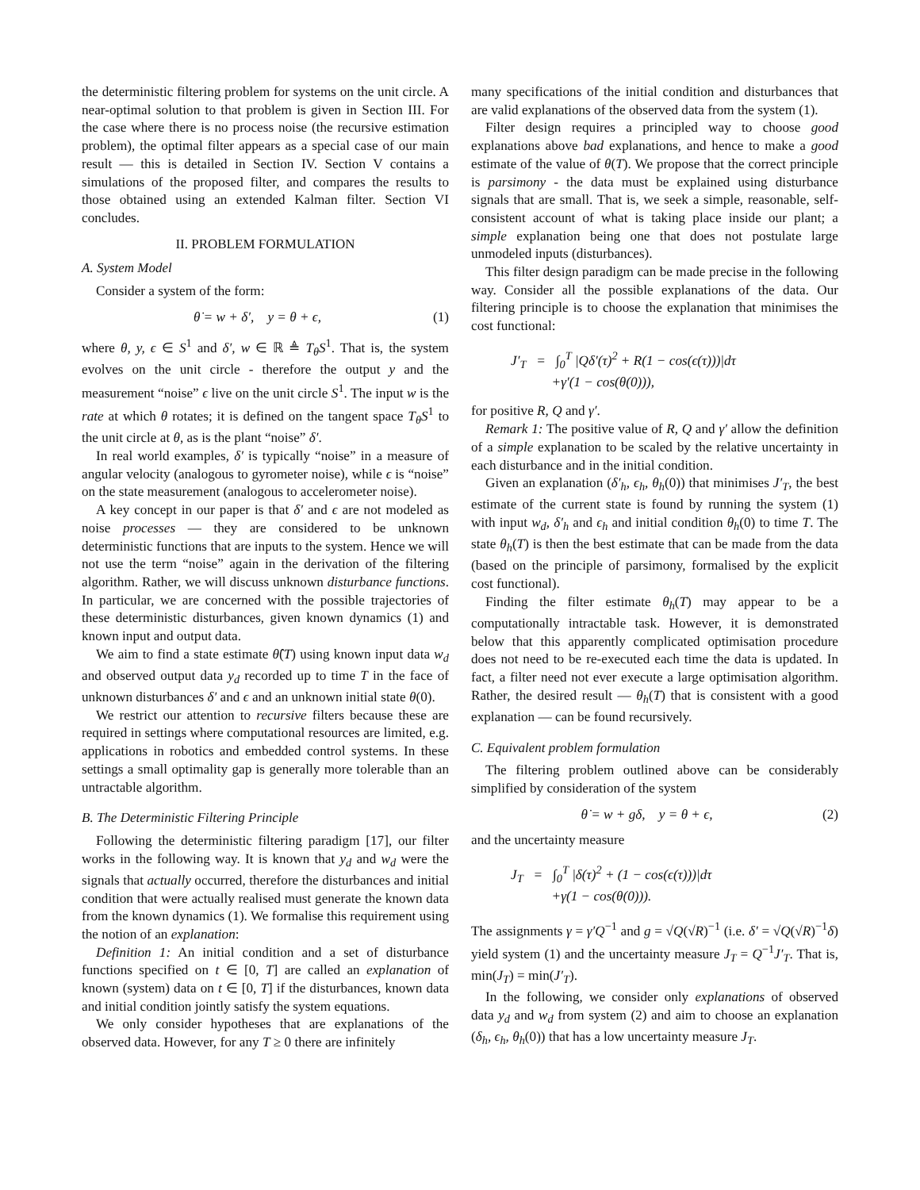the deterministic filtering problem for systems on the unit circle. A near-optimal solution to that problem is given in Section III. For the case where there is no process noise (the recursive estimation problem), the optimal filter appears as a special case of our main result — this is detailed in Section IV. Section V contains a simulations of the proposed filter, and compares the results to those obtained using an extended Kalman filter. Section VI concludes.
II. PROBLEM FORMULATION
A. System Model
Consider a system of the form:
θ̇ = w + δ′, y = θ + ϵ, (1)
where θ, y, ϵ ∈ S<sup>1</sup> and δ′, w ∈ ℝ ≜ T<sub>θ</sub>S<sup>1</sup>. That is, the system evolves on the unit circle - therefore the output y and the measurement “noise” ϵ live on the unit circle S<sup>1</sup>. The input w is the rate at which θ rotates; it is defined on the tangent space T<sub>θ</sub>S<sup>1</sup> to the unit circle at θ, as is the plant “noise” δ′.
In real world examples, δ′ is typically “noise” in a measure of angular velocity (analogous to gyrometer noise), while ϵ is “noise” on the state measurement (analogous to accelerometer noise).
A key concept in our paper is that δ′ and ϵ are not modeled as noise processes — they are considered to be unknown deterministic functions that are inputs to the system. Hence we will not use the term “noise” again in the derivation of the filtering algorithm. Rather, we will discuss unknown disturbance functions. In particular, we are concerned with the possible trajectories of these deterministic disturbances, given known dynamics (1) and known input and output data.
We aim to find a state estimate θ̂(T) using known input data w<sub>d</sub> and observed output data y<sub>d</sub> recorded up to time T in the face of unknown disturbances δ′ and ϵ and an unknown initial state θ(0).
We restrict our attention to recursive filters because these are required in settings where computational resources are limited, e.g. applications in robotics and embedded control systems. In these settings a small optimality gap is generally more tolerable than an untractable algorithm.
B. The Deterministic Filtering Principle
Following the deterministic filtering paradigm [17], our filter works in the following way. It is known that y<sub>d</sub> and w<sub>d</sub> were the signals that actually occurred, therefore the disturbances and initial condition that were actually realised must generate the known data from the known dynamics (1). We formalise this requirement using the notion of an explanation:
Definition 1: An initial condition and a set of disturbance functions specified on t ∈ [0, T] are called an explanation of known (system) data on t ∈ [0, T] if the disturbances, known data and initial condition jointly satisfy the system equations.
We only consider hypotheses that are explanations of the observed data. However, for any T ≥ 0 there are infinitely
many specifications of the initial condition and disturbances that are valid explanations of the observed data from the system (1).
Filter design requires a principled way to choose good explanations above bad explanations, and hence to make a good estimate of the value of θ(T). We propose that the correct principle is parsimony - the data must be explained using disturbance signals that are small. That is, we seek a simple, reasonable, self-consistent account of what is taking place inside our plant; a simple explanation being one that does not postulate large unmodeled inputs (disturbances).
This filter design paradigm can be made precise in the following way. Consider all the possible explanations of the data. Our filtering principle is to choose the explanation that minimises the cost functional:
J′<sub>T</sub> = ∫<sub>0</sub><sup>T</sup> |Qδ′(τ)<sup>2</sup> + R(1 − cos(ϵ(τ)))|dτ
+γ′(1 − cos(θ(0))),
for positive R, Q and γ′.
Remark 1: The positive value of R, Q and γ′ allow the definition of a simple explanation to be scaled by the relative uncertainty in each disturbance and in the initial condition.
Given an explanation (δ′<sub>h</sub>, ϵ<sub>h</sub>, θ<sub>h</sub>(0)) that minimises J′<sub>T</sub>, the best estimate of the current state is found by running the system (1) with input w<sub>d</sub>, δ′<sub>h</sub> and ϵ<sub>h</sub> and initial condition θ<sub>h</sub>(0) to time T. The state θ<sub>h</sub>(T) is then the best estimate that can be made from the data (based on the principle of parsimony, formalised by the explicit cost functional).
Finding the filter estimate θ<sub>h</sub>(T) may appear to be a computationally intractable task. However, it is demonstrated below that this apparently complicated optimisation procedure does not need to be re-executed each time the data is updated. In fact, a filter need not ever execute a large optimisation algorithm. Rather, the desired result — θ<sub>h</sub>(T) that is consistent with a good explanation — can be found recursively.
C. Equivalent problem formulation
The filtering problem outlined above can be considerably simplified by consideration of the system
θ̇ = w + gδ, y = θ + ϵ, (2)
and the uncertainty measure
J<sub>T</sub> = ∫<sub>0</sub><sup>T</sup> |δ(τ)<sup>2</sup> + (1 − cos(ϵ(τ)))|dτ
+γ(1 − cos(θ(0))).
The assignments γ = γ′Q<sup>−1</sup> and g = √Q(√R)<sup>−1</sup> (i.e. δ′ = √Q(√R)<sup>−1</sup>δ) yield system (1) and the uncertainty measure J<sub>T</sub> = Q<sup>−1</sup>J′<sub>T</sub>. That is, min(J<sub>T</sub>) = min(J′<sub>T</sub>).
In the following, we consider only explanations of observed data y<sub>d</sub> and w<sub>d</sub> from system (2) and aim to choose an explanation (δ<sub>h</sub>, ϵ<sub>h</sub>, θ<sub>h</sub>(0)) that has a low uncertainty measure J<sub>T</sub>.